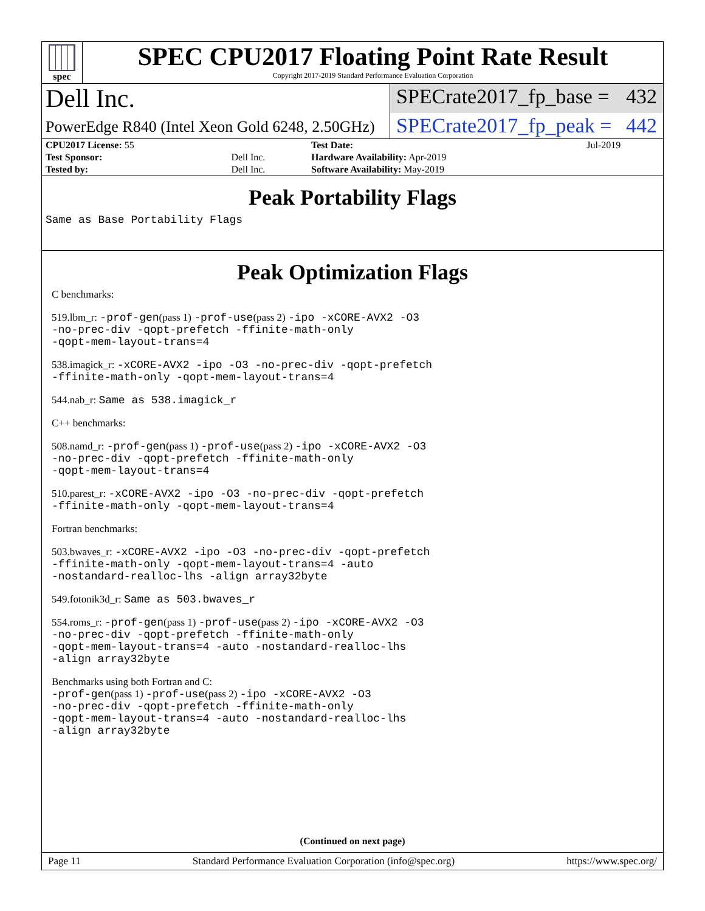spec
SPEC CPU2017 Floating Point Rate Result
Copyright 2017-2019 Standard Performance Evaluation Corporation
Dell Inc.
SPECrate2017_fp_base = 432
PowerEdge R840 (Intel Xeon Gold 6248, 2.50GHz)
SPECrate2017_fp_peak = 442
| CPU2017 License: 55 | | Test Date: | Jul-2019 |
| Test Sponsor: | Dell Inc. | Hardware Availability: Apr-2019 | |
| Tested by: | Dell Inc. | Software Availability: May-2019 | |
Peak Portability Flags
Same as Base Portability Flags
Peak Optimization Flags
C benchmarks:
519.lbm_r: -prof-gen(pass 1) -prof-use(pass 2) -ipo -xCORE-AVX2 -O3
-no-prec-div -qopt-prefetch -ffinite-math-only
-qopt-mem-layout-trans=4
538.imagick_r: -xCORE-AVX2 -ipo -O3 -no-prec-div -qopt-prefetch
-ffinite-math-only -qopt-mem-layout-trans=4
544.nab_r: Same as 538.imagick_r
C++ benchmarks:
508.namd_r: -prof-gen(pass 1) -prof-use(pass 2) -ipo -xCORE-AVX2 -O3
-no-prec-div -qopt-prefetch -ffinite-math-only
-qopt-mem-layout-trans=4
510.parest_r: -xCORE-AVX2 -ipo -O3 -no-prec-div -qopt-prefetch
-ffinite-math-only -qopt-mem-layout-trans=4
Fortran benchmarks:
503.bwaves_r: -xCORE-AVX2 -ipo -O3 -no-prec-div -qopt-prefetch
-ffinite-math-only -qopt-mem-layout-trans=4 -auto
-nostandard-realloc-lhs -align array32byte
549.fotonik3d_r: Same as 503.bwaves_r
554.roms_r: -prof-gen(pass 1) -prof-use(pass 2) -ipo -xCORE-AVX2 -O3
-no-prec-div -qopt-prefetch -ffinite-math-only
-qopt-mem-layout-trans=4 -auto -nostandard-realloc-lhs
-align array32byte
Benchmarks using both Fortran and C:
-prof-gen(pass 1) -prof-use(pass 2) -ipo -xCORE-AVX2 -O3
-no-prec-div -qopt-prefetch -ffinite-math-only
-qopt-mem-layout-trans=4 -auto -nostandard-realloc-lhs
-align array32byte
(Continued on next page)
Page 11 Standard Performance Evaluation Corporation (info@spec.org) https://www.spec.org/